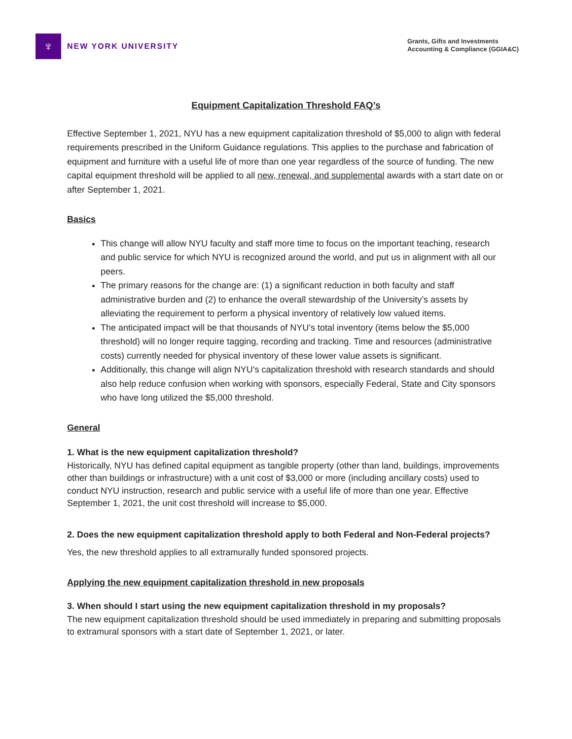♆
NEW YORK UNIVERSITY
Grants, Gifts and Investments
Accounting & Compliance (GGIA&C)
Equipment Capitalization Threshold FAQ’s
Effective September 1, 2021, NYU has a new equipment capitalization threshold of $5,000 to align with federal requirements prescribed in the Uniform Guidance regulations. This applies to the purchase and fabrication of equipment and furniture with a useful life of more than one year regardless of the source of funding. The new capital equipment threshold will be applied to all new, renewal, and supplemental awards with a start date on or after September 1, 2021.
Basics
This change will allow NYU faculty and staff more time to focus on the important teaching, research and public service for which NYU is recognized around the world, and put us in alignment with all our peers.
The primary reasons for the change are: (1) a significant reduction in both faculty and staff administrative burden and (2) to enhance the overall stewardship of the University’s assets by alleviating the requirement to perform a physical inventory of relatively low valued items.
The anticipated impact will be that thousands of NYU’s total inventory (items below the $5,000 threshold) will no longer require tagging, recording and tracking. Time and resources (administrative costs) currently needed for physical inventory of these lower value assets is significant.
Additionally, this change will align NYU’s capitalization threshold with research standards and should also help reduce confusion when working with sponsors, especially Federal, State and City sponsors who have long utilized the $5,000 threshold.
General
1. What is the new equipment capitalization threshold?
Historically, NYU has defined capital equipment as tangible property (other than land, buildings, improvements other than buildings or infrastructure) with a unit cost of $3,000 or more (including ancillary costs) used to conduct NYU instruction, research and public service with a useful life of more than one year. Effective September 1, 2021, the unit cost threshold will increase to $5,000.
2. Does the new equipment capitalization threshold apply to both Federal and Non-Federal projects?
Yes, the new threshold applies to all extramurally funded sponsored projects.
Applying the new equipment capitalization threshold in new proposals
3. When should I start using the new equipment capitalization threshold in my proposals?
The new equipment capitalization threshold should be used immediately in preparing and submitting proposals to extramural sponsors with a start date of September 1, 2021, or later.